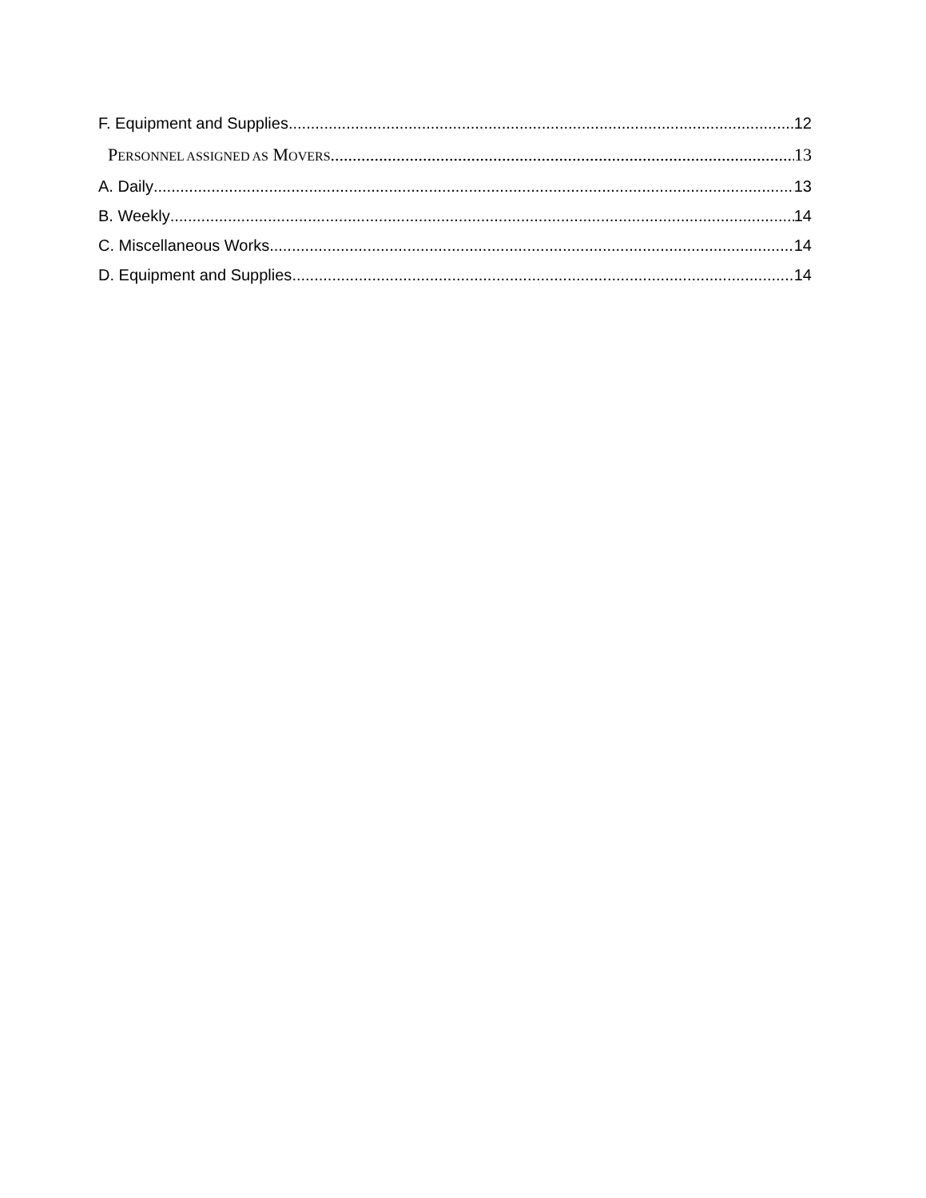F. Equipment and Supplies 12
PERSONNEL ASSIGNED AS MOVERS 13
A. Daily 13
B. Weekly 14
C. Miscellaneous Works 14
D. Equipment and Supplies 14